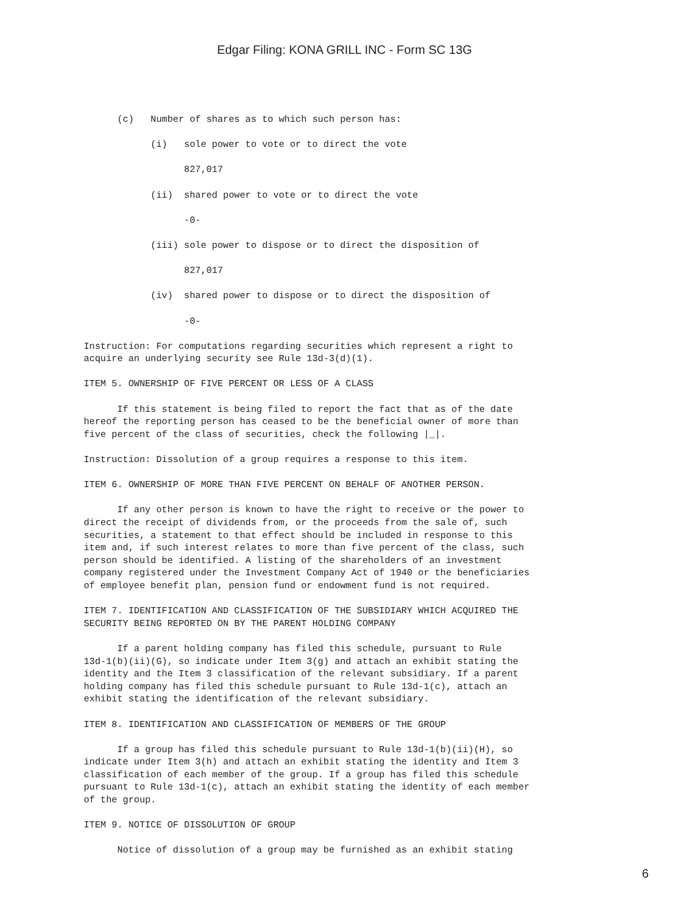Edgar Filing: KONA GRILL INC - Form SC 13G
      (c)   Number of shares as to which such person has:

            (i)   sole power to vote or to direct the vote

                  827,017

            (ii)  shared power to vote or to direct the vote

                  -0-

            (iii) sole power to dispose or to direct the disposition of

                  827,017

            (iv)  shared power to dispose or to direct the disposition of

                  -0-

Instruction: For computations regarding securities which represent a right to
acquire an underlying security see Rule 13d-3(d)(1).

ITEM 5. OWNERSHIP OF FIVE PERCENT OR LESS OF A CLASS

      If this statement is being filed to report the fact that as of the date
hereof the reporting person has ceased to be the beneficial owner of more than
five percent of the class of securities, check the following |_|.

Instruction: Dissolution of a group requires a response to this item.

ITEM 6. OWNERSHIP OF MORE THAN FIVE PERCENT ON BEHALF OF ANOTHER PERSON.

      If any other person is known to have the right to receive or the power to
direct the receipt of dividends from, or the proceeds from the sale of, such
securities, a statement to that effect should be included in response to this
item and, if such interest relates to more than five percent of the class, such
person should be identified. A listing of the shareholders of an investment
company registered under the Investment Company Act of 1940 or the beneficiaries
of employee benefit plan, pension fund or endowment fund is not required.

ITEM 7. IDENTIFICATION AND CLASSIFICATION OF THE SUBSIDIARY WHICH ACQUIRED THE
SECURITY BEING REPORTED ON BY THE PARENT HOLDING COMPANY

      If a parent holding company has filed this schedule, pursuant to Rule
13d-1(b)(ii)(G), so indicate under Item 3(g) and attach an exhibit stating the
identity and the Item 3 classification of the relevant subsidiary. If a parent
holding company has filed this schedule pursuant to Rule 13d-1(c), attach an
exhibit stating the identification of the relevant subsidiary.

ITEM 8. IDENTIFICATION AND CLASSIFICATION OF MEMBERS OF THE GROUP

      If a group has filed this schedule pursuant to Rule 13d-1(b)(ii)(H), so
indicate under Item 3(h) and attach an exhibit stating the identity and Item 3
classification of each member of the group. If a group has filed this schedule
pursuant to Rule 13d-1(c), attach an exhibit stating the identity of each member
of the group.

ITEM 9. NOTICE OF DISSOLUTION OF GROUP

      Notice of dissolution of a group may be furnished as an exhibit stating
6